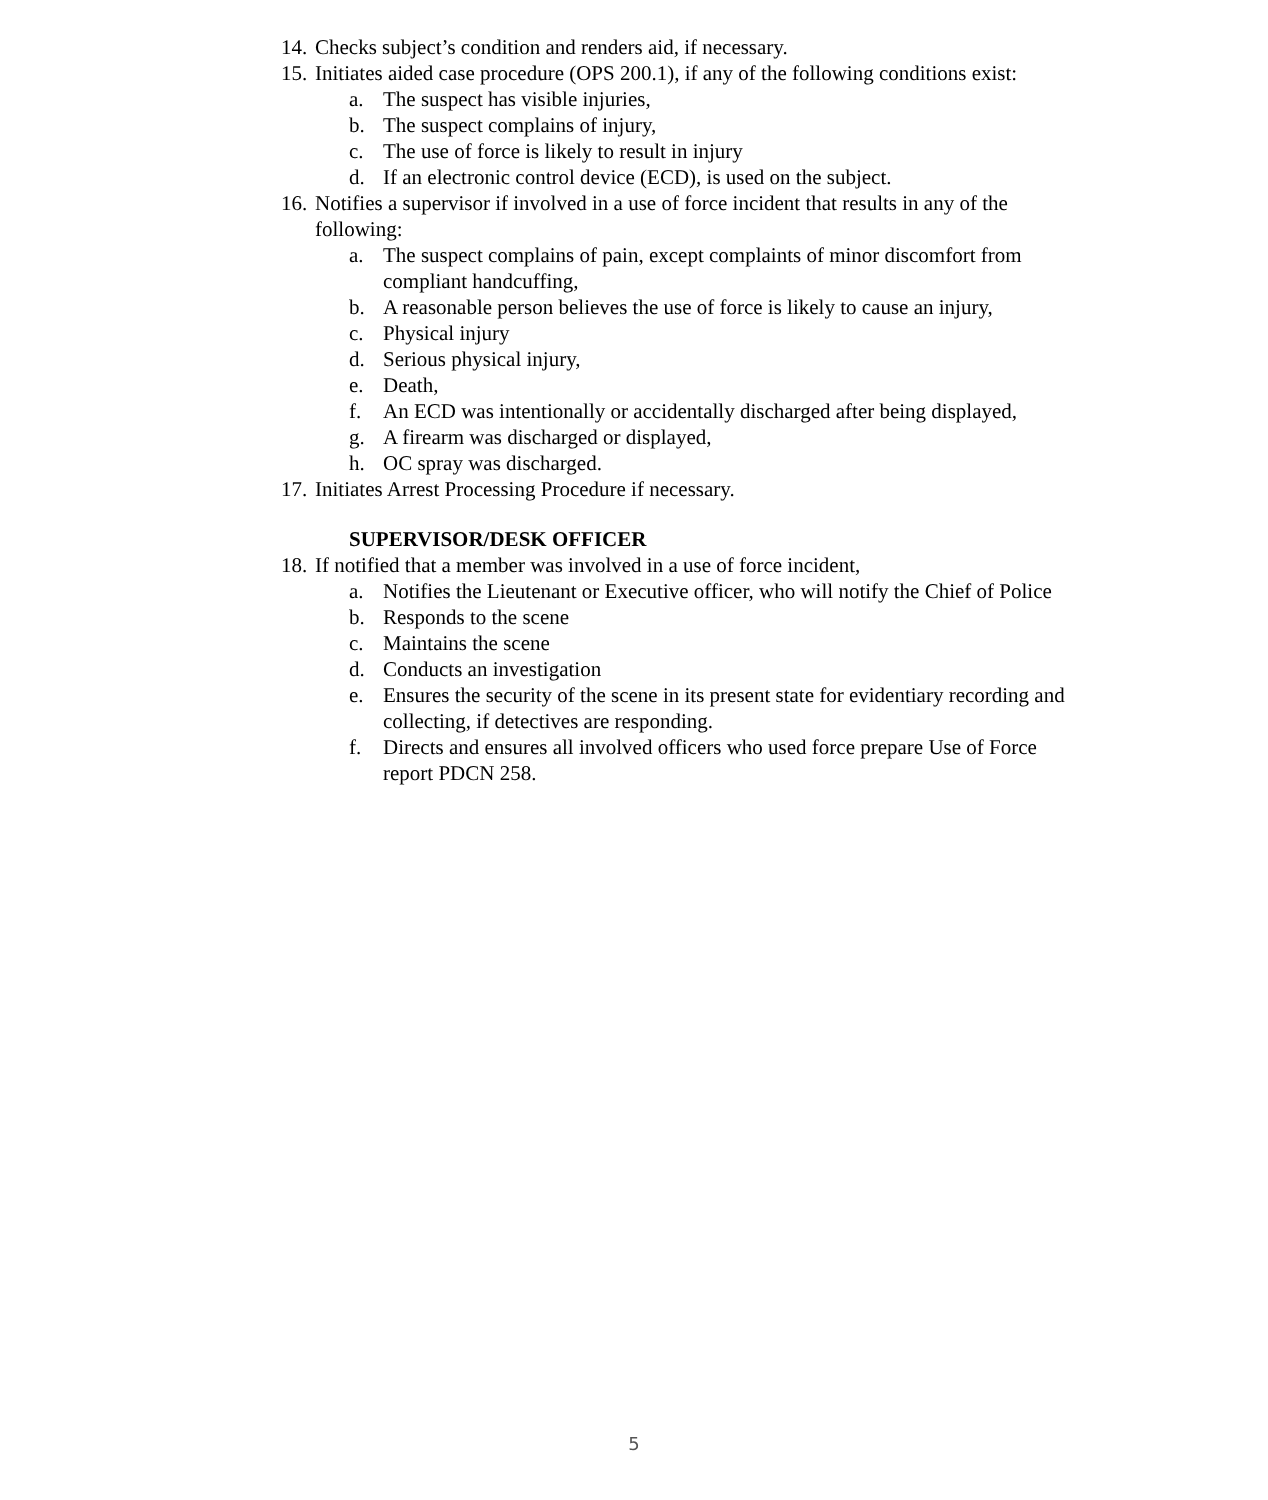14. Checks subject’s condition and renders aid, if necessary.
15. Initiates aided case procedure (OPS 200.1), if any of the following conditions exist:
a. The suspect has visible injuries,
b. The suspect complains of injury,
c. The use of force is likely to result in injury
d. If an electronic control device (ECD), is used on the subject.
16. Notifies a supervisor if involved in a use of force incident that results in any of the following:
a. The suspect complains of pain, except complaints of minor discomfort from compliant handcuffing,
b. A reasonable person believes the use of force is likely to cause an injury,
c. Physical injury
d. Serious physical injury,
e. Death,
f. An ECD was intentionally or accidentally discharged after being displayed,
g. A firearm was discharged or displayed,
h. OC spray was discharged.
17. Initiates Arrest Processing Procedure if necessary.
SUPERVISOR/DESK OFFICER
18. If notified that a member was involved in a use of force incident,
a. Notifies the Lieutenant or Executive officer, who will notify the Chief of Police
b. Responds to the scene
c. Maintains the scene
d. Conducts an investigation
e. Ensures the security of the scene in its present state for evidentiary recording and collecting, if detectives are responding.
f. Directs and ensures all involved officers who used force prepare Use of Force report PDCN 258.
5